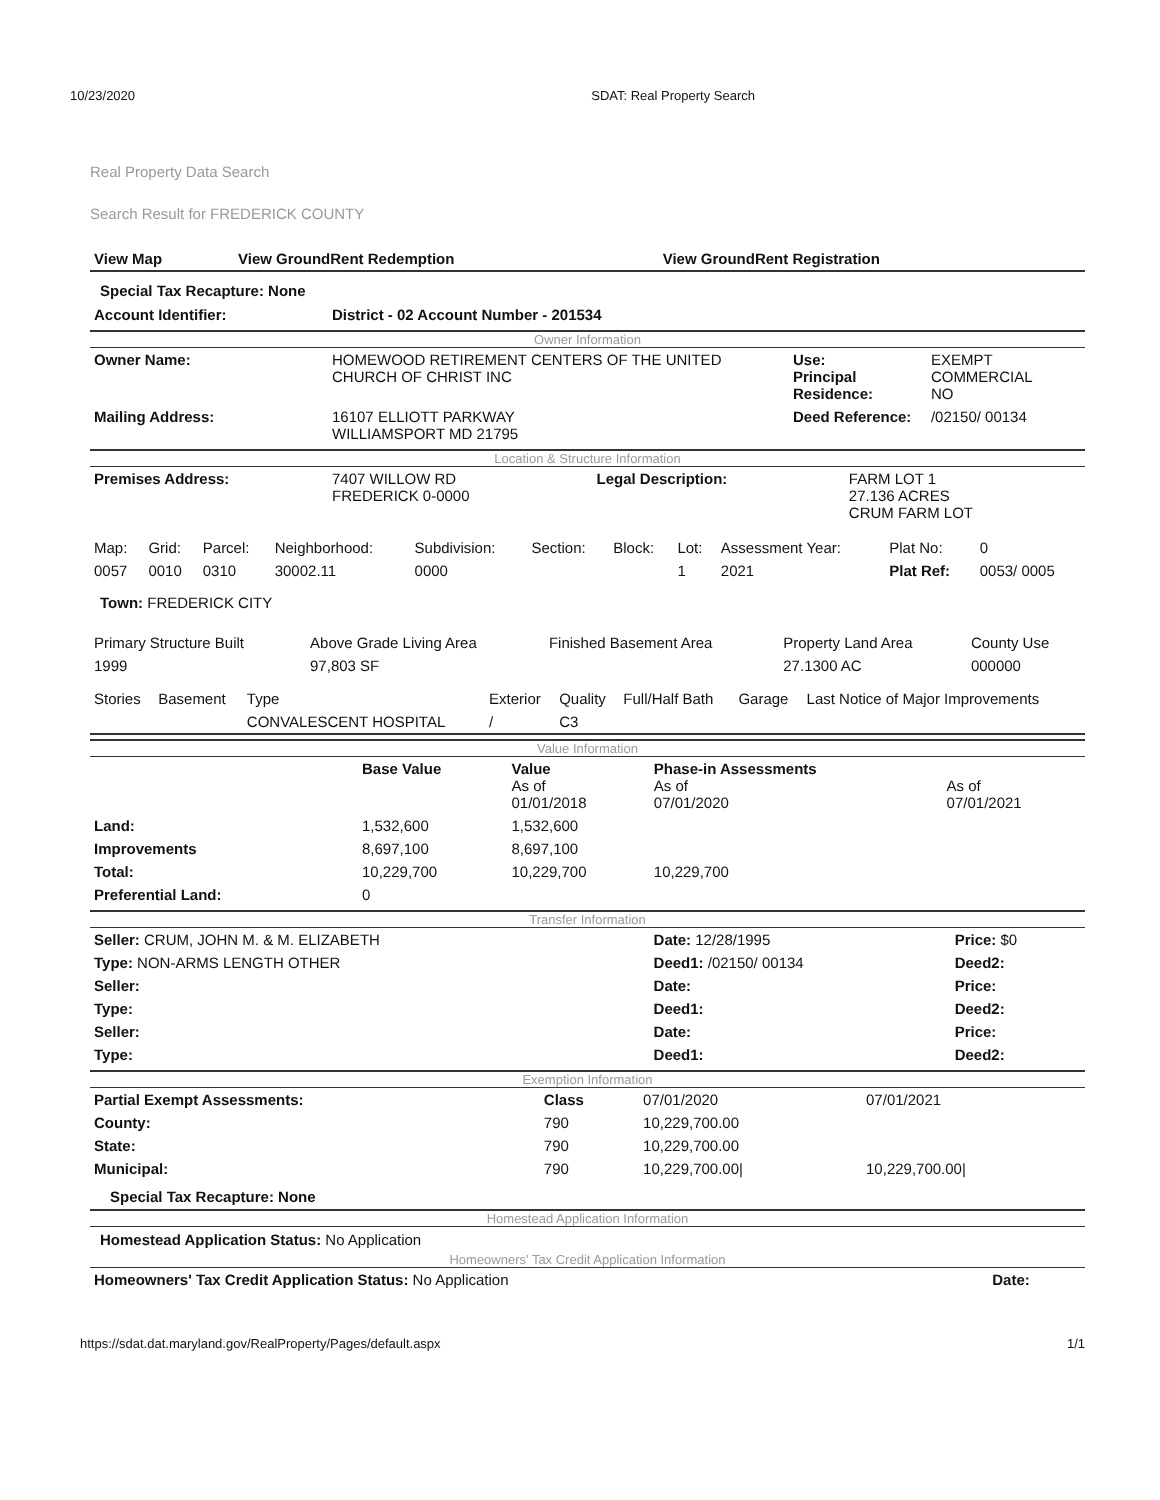10/23/2020 SDAT: Real Property Search
Real Property Data Search
Search Result for FREDERICK COUNTY
| View Map | View GroundRent Redemption | View GroundRent Registration |
Special Tax Recapture: None
| Account Identifier: | District - 02 Account Number - 201534 |
Owner Information
| Owner Name: | HOMEWOOD RETIREMENT CENTERS OF THE UNITED CHURCH OF CHRIST INC | Use: Principal Residence: | EXEMPT COMMERCIAL NO |
| Mailing Address: | 16107 ELLIOTT PARKWAY WILLIAMSPORT MD 21795 | Deed Reference: | /02150/ 00134 |
Location & Structure Information
| Premises Address: | 7407 WILLOW RD FREDERICK 0-0000 | Legal Description: | FARM LOT 1 27.136 ACRES CRUM FARM LOT |
| Map: | Grid: | Parcel: | Neighborhood: | Subdivision: | Section: | Block: | Lot: | Assessment Year: | Plat No: | 0 |
| 0057 | 0010 | 0310 | 30002.11 | 0000 | | | 1 | 2021 | Plat Ref: | 0053/ 0005 |
Town: FREDERICK CITY
| Primary Structure Built | Above Grade Living Area | Finished Basement Area | Property Land Area | County Use |
| 1999 | 97,803 SF | | 27.1300 AC | 000000 |
| Stories | Basement | Type | Exterior | Quality | Full/Half Bath | Garage | Last Notice of Major Improvements |
| | | CONVALESCENT HOSPITAL | / | C3 | | | |
Value Information
| | Base Value | Value As of 01/01/2018 | Phase-in Assessments As of 07/01/2020 | As of 07/01/2021 |
| Land: | 1,532,600 | 1,532,600 | | |
| Improvements | 8,697,100 | 8,697,100 | | |
| Total: | 10,229,700 | 10,229,700 | 10,229,700 | |
| Preferential Land: | 0 | | | |
Transfer Information
| Seller: CRUM, JOHN M. & M. ELIZABETH | Date: 12/28/1995 | Price: $0 |
| Type: NON-ARMS LENGTH OTHER | Deed1: /02150/ 00134 | Deed2: |
| Seller: | Date: | Price: |
| Type: | Deed1: | Deed2: |
| Seller: | Date: | Price: |
| Type: | Deed1: | Deed2: |
Exemption Information
| Partial Exempt Assessments: | Class | 07/01/2020 | 07/01/2021 |
| County: | 790 | 10,229,700.00 | |
| State: | 790 | 10,229,700.00 | |
| Municipal: | 790 | 10,229,700.00/ | 10,229,700.00/ |
Special Tax Recapture: None
Homestead Application Information
Homestead Application Status: No Application
Homeowners' Tax Credit Application Information
| Homeowners' Tax Credit Application Status: No Application | Date: |
https://sdat.dat.maryland.gov/RealProperty/Pages/default.aspx 1/1